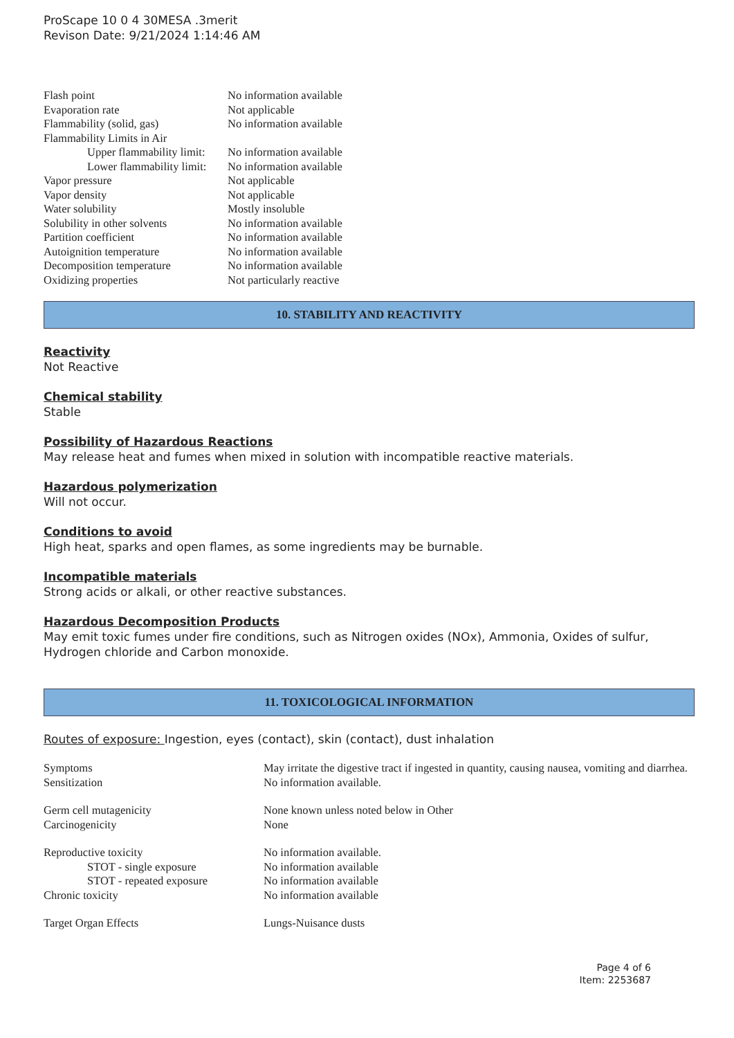ProScape 10 0 4 30MESA .3merit
Revison Date: 9/21/2024 1:14:46 AM
| Flash point | No information available |
| Evaporation rate | Not applicable |
| Flammability (solid, gas) | No information available |
| Flammability Limits in Air | |
| Upper flammability limit: | No information available |
| Lower flammability limit: | No information available |
| Vapor pressure | Not applicable |
| Vapor density | Not applicable |
| Water solubility | Mostly insoluble |
| Solubility in other solvents | No information available |
| Partition coefficient | No information available |
| Autoignition temperature | No information available |
| Decomposition temperature | No information available |
| Oxidizing properties | Not particularly reactive |
10. STABILITY AND REACTIVITY
Reactivity
Not Reactive
Chemical stability
Stable
Possibility of Hazardous Reactions
May release heat and fumes when mixed in solution with incompatible reactive materials.
Hazardous polymerization
Will not occur.
Conditions to avoid
High heat, sparks and open flames, as some ingredients may be burnable.
Incompatible materials
Strong acids or alkali, or other reactive substances.
Hazardous Decomposition Products
May emit toxic fumes under fire conditions, such as Nitrogen oxides (NOx), Ammonia, Oxides of sulfur, Hydrogen chloride and Carbon monoxide.
11. TOXICOLOGICAL INFORMATION
Routes of exposure: Ingestion, eyes (contact), skin (contact), dust inhalation
| Symptoms | May irritate the digestive tract if ingested in quantity, causing nausea, vomiting and diarrhea. |
| Sensitization | No information available. |
| Germ cell mutagenicity | None known unless noted below in Other |
| Carcinogenicity | None |
| Reproductive toxicity | No information available. |
| STOT - single exposure | No information available |
| STOT - repeated exposure | No information available |
| Chronic toxicity | No information available |
| Target Organ Effects | Lungs-Nuisance dusts |
Page 4 of 6
Item: 2253687